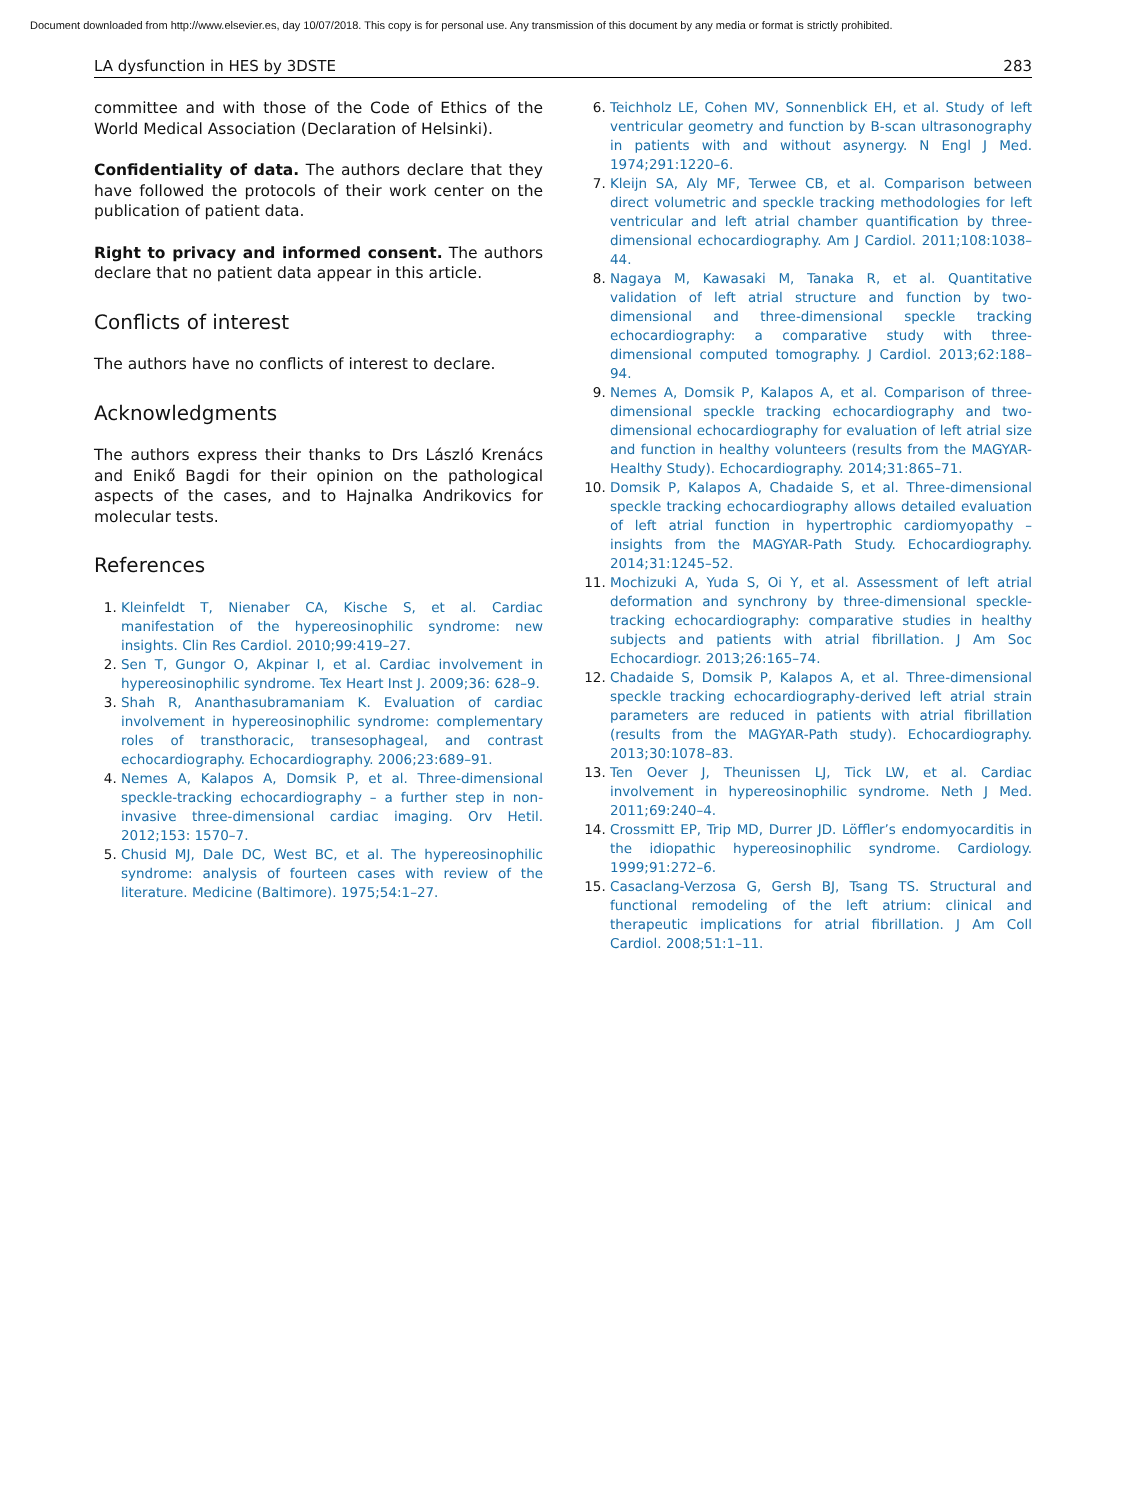Document downloaded from http://www.elsevier.es, day 10/07/2018. This copy is for personal use. Any transmission of this document by any media or format is strictly prohibited.
LA dysfunction in HES by 3DSTE 283
committee and with those of the Code of Ethics of the World Medical Association (Declaration of Helsinki).
Confidentiality of data. The authors declare that they have followed the protocols of their work center on the publication of patient data.
Right to privacy and informed consent. The authors declare that no patient data appear in this article.
Conflicts of interest
The authors have no conflicts of interest to declare.
Acknowledgments
The authors express their thanks to Drs László Krenács and Enikő Bagdi for their opinion on the pathological aspects of the cases, and to Hajnalka Andrikovics for molecular tests.
References
Kleinfeldt T, Nienaber CA, Kische S, et al. Cardiac manifestation of the hypereosinophilic syndrome: new insights. Clin Res Cardiol. 2010;99:419–27.
Sen T, Gungor O, Akpinar I, et al. Cardiac involvement in hypereosinophilic syndrome. Tex Heart Inst J. 2009;36: 628–9.
Shah R, Ananthasubramaniam K. Evaluation of cardiac involvement in hypereosinophilic syndrome: complementary roles of transthoracic, transesophageal, and contrast echocardiography. Echocardiography. 2006;23:689–91.
Nemes A, Kalapos A, Domsik P, et al. Three-dimensional speckle-tracking echocardiography – a further step in non-invasive three-dimensional cardiac imaging. Orv Hetil. 2012;153: 1570–7.
Chusid MJ, Dale DC, West BC, et al. The hypereosinophilic syndrome: analysis of fourteen cases with review of the literature. Medicine (Baltimore). 1975;54:1–27.
Teichholz LE, Cohen MV, Sonnenblick EH, et al. Study of left ventricular geometry and function by B-scan ultrasonography in patients with and without asynergy. N Engl J Med. 1974;291:1220–6.
Kleijn SA, Aly MF, Terwee CB, et al. Comparison between direct volumetric and speckle tracking methodologies for left ventricular and left atrial chamber quantification by three-dimensional echocardiography. Am J Cardiol. 2011;108:1038–44.
Nagaya M, Kawasaki M, Tanaka R, et al. Quantitative validation of left atrial structure and function by two-dimensional and three-dimensional speckle tracking echocardiography: a comparative study with three-dimensional computed tomography. J Cardiol. 2013;62:188–94.
Nemes A, Domsik P, Kalapos A, et al. Comparison of three-dimensional speckle tracking echocardiography and two-dimensional echocardiography for evaluation of left atrial size and function in healthy volunteers (results from the MAGYAR-Healthy Study). Echocardiography. 2014;31:865–71.
Domsik P, Kalapos A, Chadaide S, et al. Three-dimensional speckle tracking echocardiography allows detailed evaluation of left atrial function in hypertrophic cardiomyopathy – insights from the MAGYAR-Path Study. Echocardiography. 2014;31:1245–52.
Mochizuki A, Yuda S, Oi Y, et al. Assessment of left atrial deformation and synchrony by three-dimensional speckle-tracking echocardiography: comparative studies in healthy subjects and patients with atrial fibrillation. J Am Soc Echocardiogr. 2013;26:165–74.
Chadaide S, Domsik P, Kalapos A, et al. Three-dimensional speckle tracking echocardiography-derived left atrial strain parameters are reduced in patients with atrial fibrillation (results from the MAGYAR-Path study). Echocardiography. 2013;30:1078–83.
Ten Oever J, Theunissen LJ, Tick LW, et al. Cardiac involvement in hypereosinophilic syndrome. Neth J Med. 2011;69:240–4.
Crossmitt EP, Trip MD, Durrer JD. Löffler’s endomyocarditis in the idiopathic hypereosinophilic syndrome. Cardiology. 1999;91:272–6.
Casaclang-Verzosa G, Gersh BJ, Tsang TS. Structural and functional remodeling of the left atrium: clinical and therapeutic implications for atrial fibrillation. J Am Coll Cardiol. 2008;51:1–11.